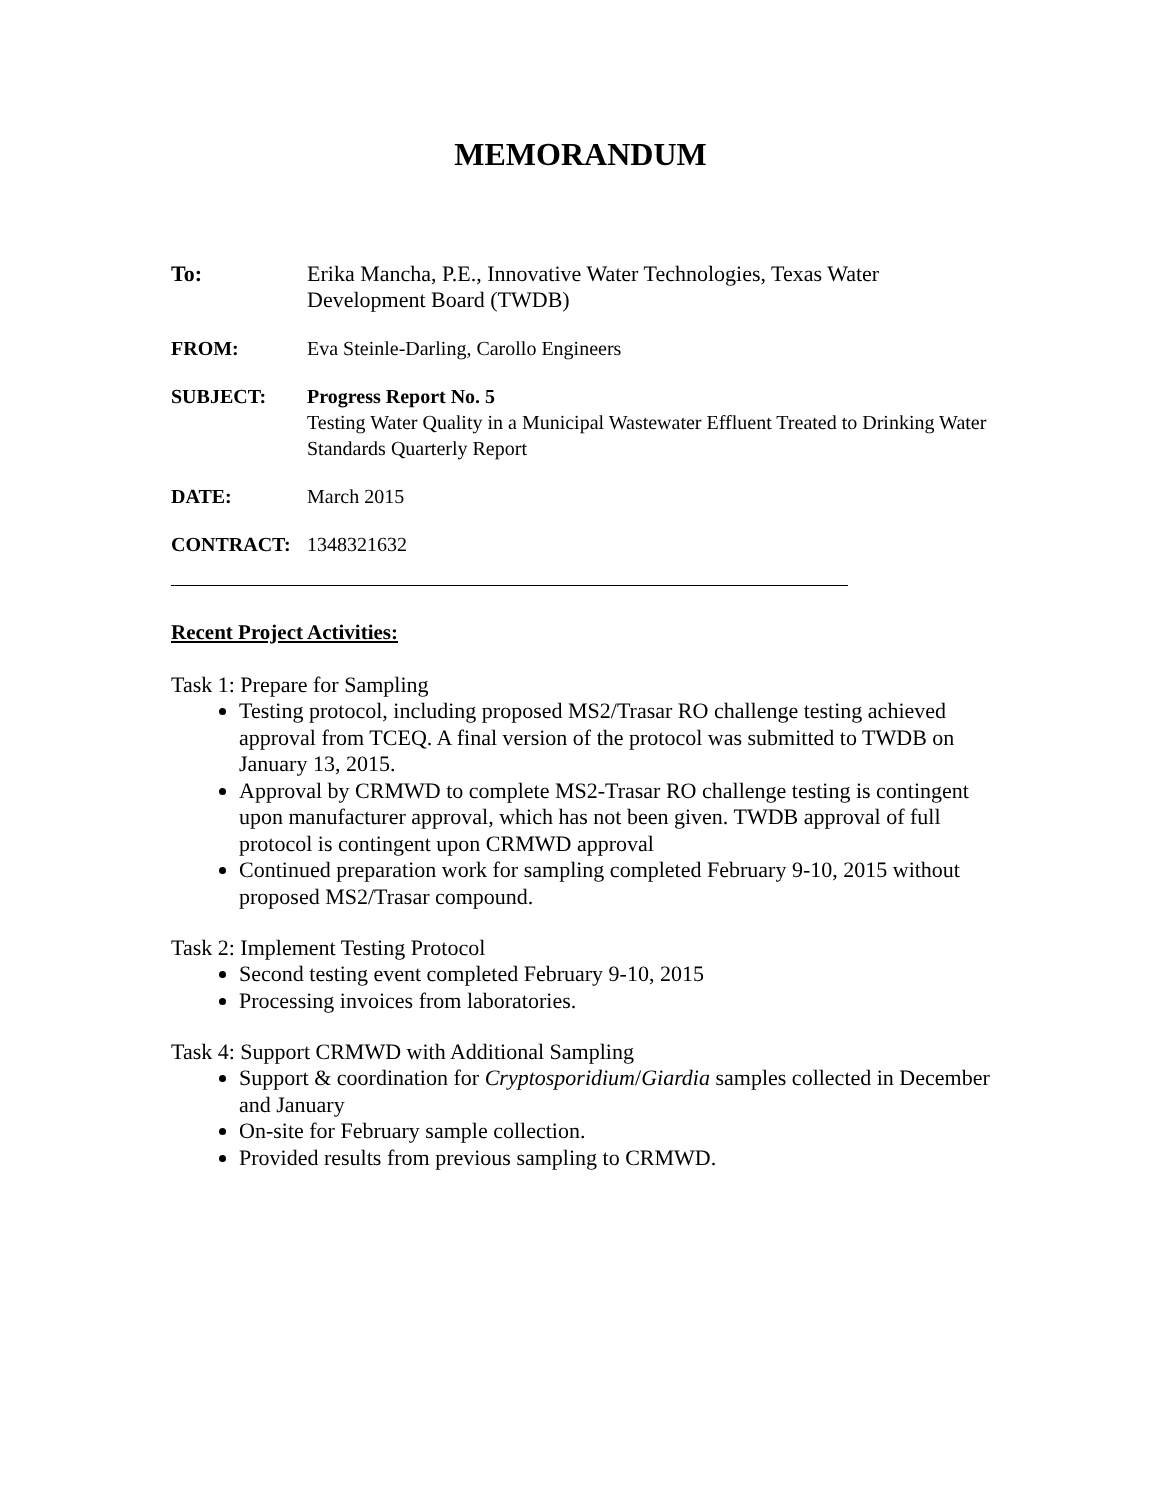MEMORANDUM
To: Erika Mancha, P.E., Innovative Water Technologies, Texas Water Development Board (TWDB)
FROM: Eva Steinle-Darling, Carollo Engineers
SUBJECT: Progress Report No. 5
Testing Water Quality in a Municipal Wastewater Effluent Treated to Drinking Water Standards Quarterly Report
DATE: March 2015
CONTRACT: 1348321632
Recent Project Activities:
Task 1: Prepare for Sampling
Testing protocol, including proposed MS2/Trasar RO challenge testing achieved approval from TCEQ. A final version of the protocol was submitted to TWDB on January 13, 2015.
Approval by CRMWD to complete MS2-Trasar RO challenge testing is contingent upon manufacturer approval, which has not been given. TWDB approval of full protocol is contingent upon CRMWD approval
Continued preparation work for sampling completed February 9-10, 2015 without proposed MS2/Trasar compound.
Task 2: Implement Testing Protocol
Second testing event completed February 9-10, 2015
Processing invoices from laboratories.
Task 4: Support CRMWD with Additional Sampling
Support & coordination for Cryptosporidium/Giardia samples collected in December and January
On-site for February sample collection.
Provided results from previous sampling to CRMWD.